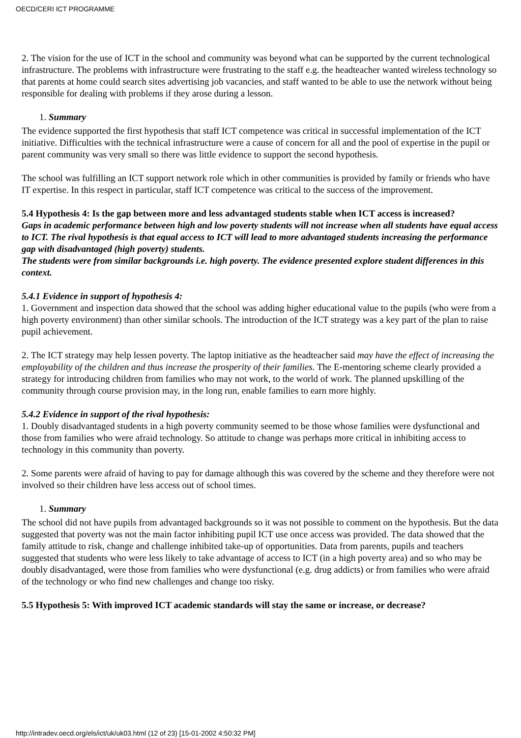OECD/CERI ICT PROGRAMME
2. The vision for the use of ICT in the school and community was beyond what can be supported by the current technological infrastructure. The problems with infrastructure were frustrating to the staff e.g. the headteacher wanted wireless technology so that parents at home could search sites advertising job vacancies, and staff wanted to be able to use the network without being responsible for dealing with problems if they arose during a lesson.
1. Summary
The evidence supported the first hypothesis that staff ICT competence was critical in successful implementation of the ICT initiative. Difficulties with the technical infrastructure were a cause of concern for all and the pool of expertise in the pupil or parent community was very small so there was little evidence to support the second hypothesis.
The school was fulfilling an ICT support network role which in other communities is provided by family or friends who have IT expertise. In this respect in particular, staff ICT competence was critical to the success of the improvement.
5.4 Hypothesis 4: Is the gap between more and less advantaged students stable when ICT access is increased?
Gaps in academic performance between high and low poverty students will not increase when all students have equal access to ICT. The rival hypothesis is that equal access to ICT will lead to more advantaged students increasing the performance gap with disadvantaged (high poverty) students.
The students were from similar backgrounds i.e. high poverty. The evidence presented explore student differences in this context.
5.4.1 Evidence in support of hypothesis 4:
1. Government and inspection data showed that the school was adding higher educational value to the pupils (who were from a high poverty environment) than other similar schools. The introduction of the ICT strategy was a key part of the plan to raise pupil achievement.
2. The ICT strategy may help lessen poverty. The laptop initiative as the headteacher said may have the effect of increasing the employability of the children and thus increase the prosperity of their families. The E-mentoring scheme clearly provided a strategy for introducing children from families who may not work, to the world of work. The planned upskilling of the community through course provision may, in the long run, enable families to earn more highly.
5.4.2 Evidence in support of the rival hypothesis:
1. Doubly disadvantaged students in a high poverty community seemed to be those whose families were dysfunctional and those from families who were afraid technology. So attitude to change was perhaps more critical in inhibiting access to technology in this community than poverty.
2. Some parents were afraid of having to pay for damage although this was covered by the scheme and they therefore were not involved so their children have less access out of school times.
1. Summary
The school did not have pupils from advantaged backgrounds so it was not possible to comment on the hypothesis. But the data suggested that poverty was not the main factor inhibiting pupil ICT use once access was provided. The data showed that the family attitude to risk, change and challenge inhibited take-up of opportunities. Data from parents, pupils and teachers suggested that students who were less likely to take advantage of access to ICT (in a high poverty area) and so who may be doubly disadvantaged, were those from families who were dysfunctional (e.g. drug addicts) or from families who were afraid of the technology or who find new challenges and change too risky.
5.5 Hypothesis 5: With improved ICT academic standards will stay the same or increase, or decrease?
http://intradev.oecd.org/els/ict/uk/uk03.html (12 of 23) [15-01-2002 4:50:32 PM]